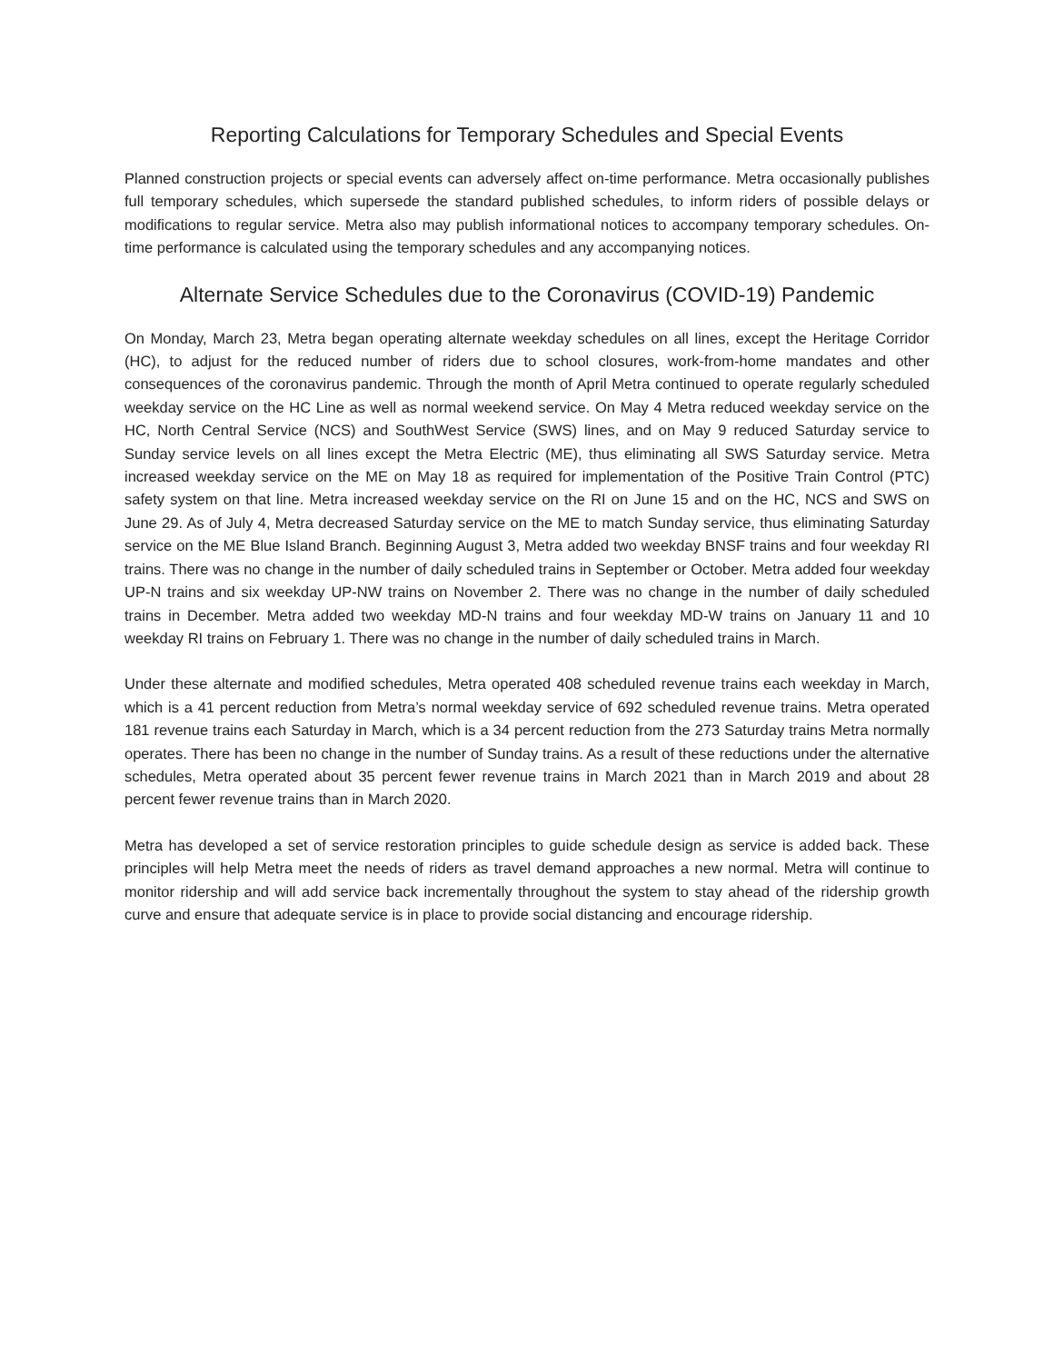Reporting Calculations for Temporary Schedules and Special Events
Planned construction projects or special events can adversely affect on-time performance. Metra occasionally publishes full temporary schedules, which supersede the standard published schedules, to inform riders of possible delays or modifications to regular service. Metra also may publish informational notices to accompany temporary schedules. On-time performance is calculated using the temporary schedules and any accompanying notices.
Alternate Service Schedules due to the Coronavirus (COVID-19) Pandemic
On Monday, March 23, Metra began operating alternate weekday schedules on all lines, except the Heritage Corridor (HC), to adjust for the reduced number of riders due to school closures, work-from-home mandates and other consequences of the coronavirus pandemic. Through the month of April Metra continued to operate regularly scheduled weekday service on the HC Line as well as normal weekend service. On May 4 Metra reduced weekday service on the HC, North Central Service (NCS) and SouthWest Service (SWS) lines, and on May 9 reduced Saturday service to Sunday service levels on all lines except the Metra Electric (ME), thus eliminating all SWS Saturday service. Metra increased weekday service on the ME on May 18 as required for implementation of the Positive Train Control (PTC) safety system on that line. Metra increased weekday service on the RI on June 15 and on the HC, NCS and SWS on June 29. As of July 4, Metra decreased Saturday service on the ME to match Sunday service, thus eliminating Saturday service on the ME Blue Island Branch. Beginning August 3, Metra added two weekday BNSF trains and four weekday RI trains. There was no change in the number of daily scheduled trains in September or October. Metra added four weekday UP-N trains and six weekday UP-NW trains on November 2. There was no change in the number of daily scheduled trains in December. Metra added two weekday MD-N trains and four weekday MD-W trains on January 11 and 10 weekday RI trains on February 1. There was no change in the number of daily scheduled trains in March.
Under these alternate and modified schedules, Metra operated 408 scheduled revenue trains each weekday in March, which is a 41 percent reduction from Metra’s normal weekday service of 692 scheduled revenue trains. Metra operated 181 revenue trains each Saturday in March, which is a 34 percent reduction from the 273 Saturday trains Metra normally operates. There has been no change in the number of Sunday trains. As a result of these reductions under the alternative schedules, Metra operated about 35 percent fewer revenue trains in March 2021 than in March 2019 and about 28 percent fewer revenue trains than in March 2020.
Metra has developed a set of service restoration principles to guide schedule design as service is added back. These principles will help Metra meet the needs of riders as travel demand approaches a new normal. Metra will continue to monitor ridership and will add service back incrementally throughout the system to stay ahead of the ridership growth curve and ensure that adequate service is in place to provide social distancing and encourage ridership.